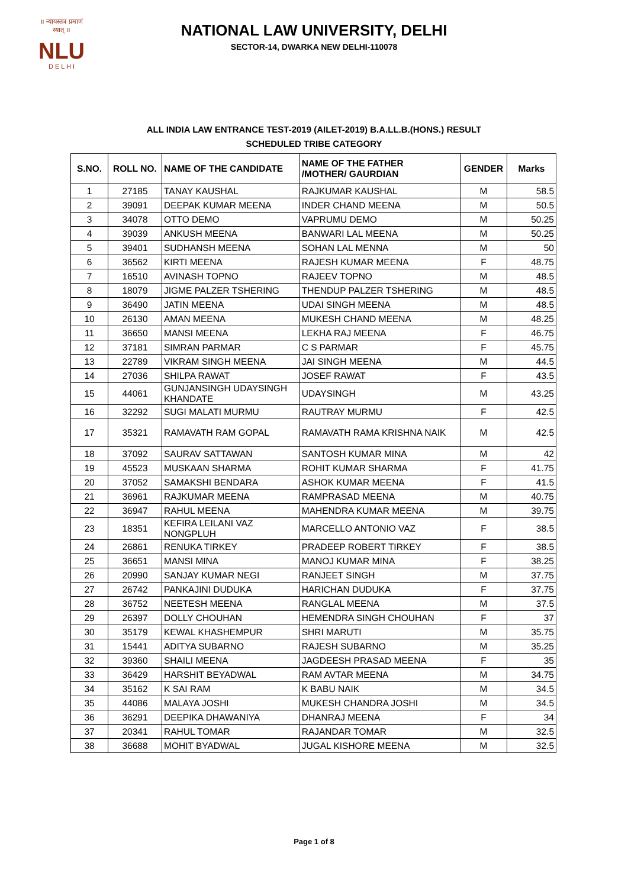॥ न्यायस्तत्र प्रमाणं स्यात् ॥
NLU
D E L H I
NATIONAL LAW UNIVERSITY, DELHI
SECTOR-14, DWARKA NEW DELHI-110078
ALL INDIA LAW ENTRANCE TEST-2019 (AILET-2019) B.A.LL.B.(HONS.) RESULT
SCHEDULED TRIBE CATEGORY
| S.NO. | ROLL NO. | NAME OF THE CANDIDATE | NAME OF THE FATHER /MOTHER/ GAURDIAN | GENDER | Marks |
| --- | --- | --- | --- | --- | --- |
| 1 | 27185 | TANAY KAUSHAL | RAJKUMAR KAUSHAL | M | 58.5 |
| 2 | 39091 | DEEPAK KUMAR MEENA | INDER CHAND MEENA | M | 50.5 |
| 3 | 34078 | OTTO DEMO | VAPRUMU DEMO | M | 50.25 |
| 4 | 39039 | ANKUSH MEENA | BANWARI LAL MEENA | M | 50.25 |
| 5 | 39401 | SUDHANSH MEENA | SOHAN LAL MENNA | M | 50 |
| 6 | 36562 | KIRTI MEENA | RAJESH KUMAR MEENA | F | 48.75 |
| 7 | 16510 | AVINASH TOPNO | RAJEEV TOPNO | M | 48.5 |
| 8 | 18079 | JIGME PALZER TSHERING | THENDUP PALZER TSHERING | M | 48.5 |
| 9 | 36490 | JATIN MEENA | UDAI SINGH MEENA | M | 48.5 |
| 10 | 26130 | AMAN MEENA | MUKESH CHAND MEENA | M | 48.25 |
| 11 | 36650 | MANSI MEENA | LEKHA RAJ MEENA | F | 46.75 |
| 12 | 37181 | SIMRAN PARMAR | C S PARMAR | F | 45.75 |
| 13 | 22789 | VIKRAM SINGH MEENA | JAI SINGH MEENA | M | 44.5 |
| 14 | 27036 | SHILPA RAWAT | JOSEF RAWAT | F | 43.5 |
| 15 | 44061 | GUNJANSINGH UDAYSINGH KHANDATE | UDAYSINGH | M | 43.25 |
| 16 | 32292 | SUGI MALATI MURMU | RAUTRAY MURMU | F | 42.5 |
| 17 | 35321 | RAMAVATH RAM GOPAL | RAMAVATH RAMA KRISHNA NAIK | M | 42.5 |
| 18 | 37092 | SAURAV SATTAWAN | SANTOSH KUMAR MINA | M | 42 |
| 19 | 45523 | MUSKAAN SHARMA | ROHIT KUMAR SHARMA | F | 41.75 |
| 20 | 37052 | SAMAKSHI BENDARA | ASHOK KUMAR MEENA | F | 41.5 |
| 21 | 36961 | RAJKUMAR MEENA | RAMPRASAD MEENA | M | 40.75 |
| 22 | 36947 | RAHUL MEENA | MAHENDRA KUMAR MEENA | M | 39.75 |
| 23 | 18351 | KEFIRA LEILANI VAZ NONGPLUH | MARCELLO ANTONIO VAZ | F | 38.5 |
| 24 | 26861 | RENUKA TIRKEY | PRADEEP ROBERT TIRKEY | F | 38.5 |
| 25 | 36651 | MANSI MINA | MANOJ KUMAR MINA | F | 38.25 |
| 26 | 20990 | SANJAY KUMAR NEGI | RANJEET SINGH | M | 37.75 |
| 27 | 26742 | PANKAJINI DUDUKA | HARICHAN DUDUKA | F | 37.75 |
| 28 | 36752 | NEETESH MEENA | RANGLAL MEENA | M | 37.5 |
| 29 | 26397 | DOLLY CHOUHAN | HEMENDRA SINGH CHOUHAN | F | 37 |
| 30 | 35179 | KEWAL KHASHEMPUR | SHRI MARUTI | M | 35.75 |
| 31 | 15441 | ADITYA SUBARNO | RAJESH SUBARNO | M | 35.25 |
| 32 | 39360 | SHAILI MEENA | JAGDEESH PRASAD MEENA | F | 35 |
| 33 | 36429 | HARSHIT BEYADWAL | RAM AVTAR MEENA | M | 34.75 |
| 34 | 35162 | K SAI RAM | K BABU NAIK | M | 34.5 |
| 35 | 44086 | MALAYA JOSHI | MUKESH CHANDRA JOSHI | M | 34.5 |
| 36 | 36291 | DEEPIKA DHAWANIYA | DHANRAJ MEENA | F | 34 |
| 37 | 20341 | RAHUL TOMAR | RAJANDAR TOMAR | M | 32.5 |
| 38 | 36688 | MOHIT BYADWAL | JUGAL KISHORE MEENA | M | 32.5 |
Page 1 of 8